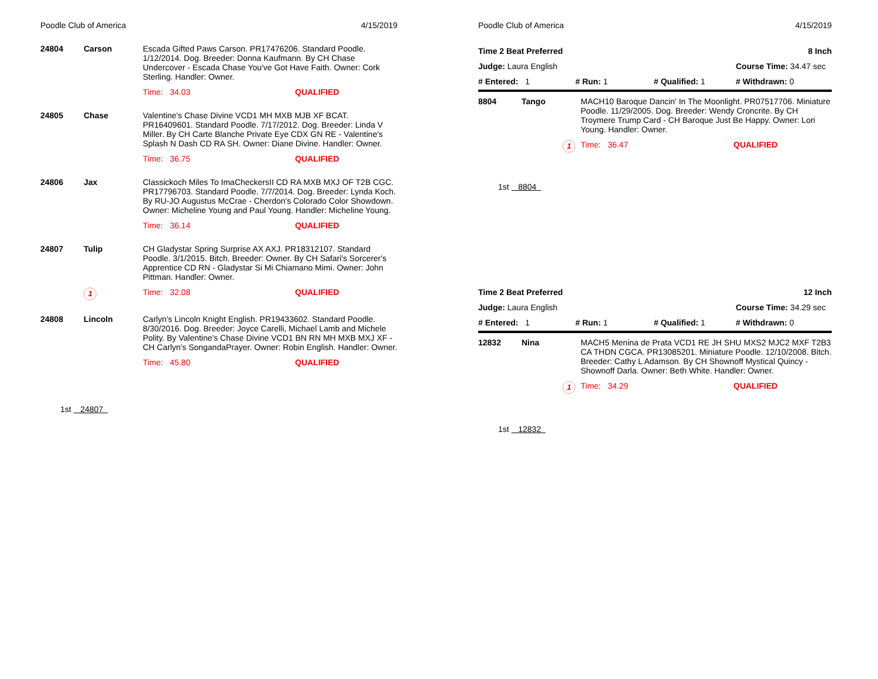Poodle Club of America 4/15/2019
| 24804 | Carson | Escada Gifted Paws Carson. PR17476206. Standard Poodle. 1/12/2014. Dog. Breeder: Donna Kaufmann. By CH Chase Undercover - Escada Chase You've Got Have Faith. Owner: Cork Sterling. Handler: Owner. | |
| | | Time: 34.03 | QUALIFIED |
| 24805 | Chase | Valentine's Chase Divine VCD1 MH MXB MJB XF BCAT. PR16409601. Standard Poodle. 7/17/2012. Dog. Breeder: Linda V Miller. By CH Carte Blanche Private Eye CDX GN RE - Valentine's Splash N Dash CD RA SH. Owner: Diane Divine. Handler: Owner. | |
| | | Time: 36.75 | QUALIFIED |
| 24806 | Jax | Classickoch Miles To ImaCheckersII CD RA MXB MXJ OF T2B CGC. PR17796703. Standard Poodle. 7/7/2014. Dog. Breeder: Lynda Koch. By RU-JO Augustus McCrae - Cherdon's Colorado Color Showdown. Owner: Micheline Young and Paul Young. Handler: Micheline Young. | |
| | | Time: 36.14 | QUALIFIED |
| 24807 | Tulip | CH Gladystar Spring Surprise AX AXJ. PR18312107. Standard Poodle. 3/1/2015. Bitch. Breeder: Owner. By CH Safari's Sorcerer's Apprentice CD RN - Gladystar Si Mi Chiamano Mimi. Owner: John Pittman. Handler: Owner. | |
| | 1 | Time: 32.08 | QUALIFIED |
| 24808 | Lincoln | Carlyn's Lincoln Knight English. PR19433602. Standard Poodle. 8/30/2016. Dog. Breeder: Joyce Carelli, Michael Lamb and Michele Polity. By Valentine's Chase Divine VCD1 BN RN MH MXB MXJ XF - CH Carlyn's SongandaPrayer. Owner: Robin English. Handler: Owner. | |
| | | Time: 45.80 | QUALIFIED |
1st 24807
Poodle Club of America 4/15/2019
| Time 2 Beat Preferred | | | 8 Inch |
| Judge: Laura English | | | Course Time: 34.47 sec |
| # Entered: 1 | # Run: 1 | # Qualified: 1 | # Withdrawn: 0 |
| 8804 | Tango | MACH10 Baroque Dancin' In The Moonlight. PR07517706. Miniature Poodle. 11/29/2005. Dog. Breeder: Wendy Croncrite. By CH Troymere Trump Card - CH Baroque Just Be Happy. Owner: Lori Young. Handler: Owner. | |
| | 1 | Time: 36.47 | QUALIFIED |
1st 8804
| Time 2 Beat Preferred | | | 12 Inch |
| Judge: Laura English | | | Course Time: 34.29 sec |
| # Entered: 1 | # Run: 1 | # Qualified: 1 | # Withdrawn: 0 |
| 12832 | Nina | MACH5 Menina de Prata VCD1 RE JH SHU MXS2 MJC2 MXF T2B3 CA THDN CGCA. PR13085201. Miniature Poodle. 12/10/2008. Bitch. Breeder: Cathy L Adamson. By CH Shownoff Mystical Quincy - Shownoff Darla. Owner: Beth White. Handler: Owner. | |
| | 1 | Time: 34.29 | QUALIFIED |
1st 12832